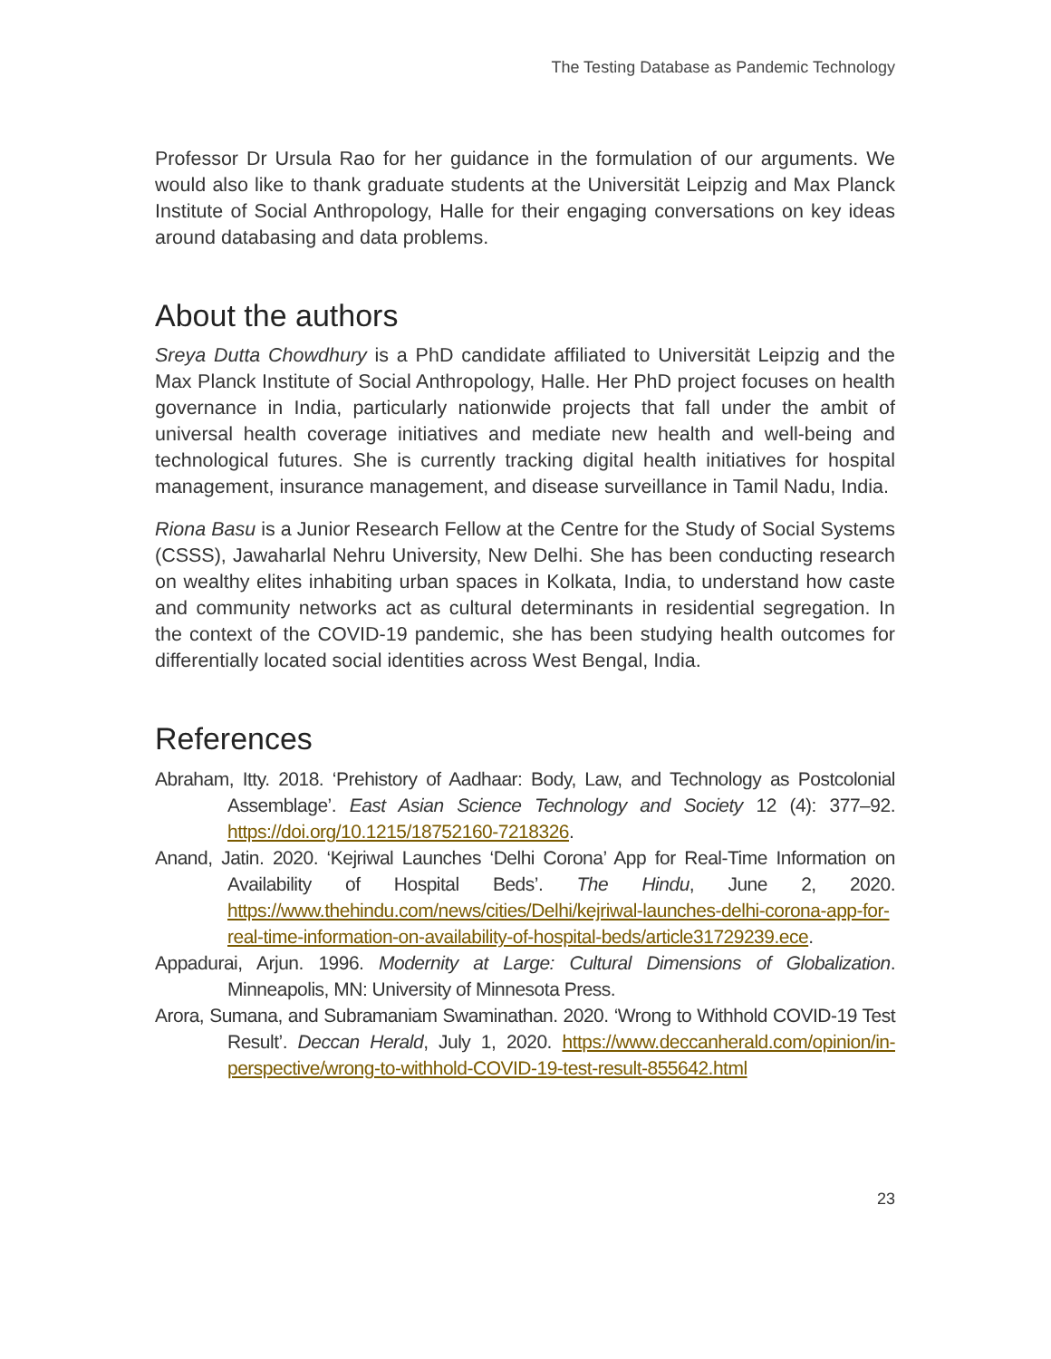The Testing Database as Pandemic Technology
Professor Dr Ursula Rao for her guidance in the formulation of our arguments. We would also like to thank graduate students at the Universität Leipzig and Max Planck Institute of Social Anthropology, Halle for their engaging conversations on key ideas around databasing and data problems.
About the authors
Sreya Dutta Chowdhury is a PhD candidate affiliated to Universität Leipzig and the Max Planck Institute of Social Anthropology, Halle. Her PhD project focuses on health governance in India, particularly nationwide projects that fall under the ambit of universal health coverage initiatives and mediate new health and well-being and technological futures. She is currently tracking digital health initiatives for hospital management, insurance management, and disease surveillance in Tamil Nadu, India.
Riona Basu is a Junior Research Fellow at the Centre for the Study of Social Systems (CSSS), Jawaharlal Nehru University, New Delhi. She has been conducting research on wealthy elites inhabiting urban spaces in Kolkata, India, to understand how caste and community networks act as cultural determinants in residential segregation. In the context of the COVID-19 pandemic, she has been studying health outcomes for differentially located social identities across West Bengal, India.
References
Abraham, Itty. 2018. ‘Prehistory of Aadhaar: Body, Law, and Technology as Postcolonial Assemblage’. East Asian Science Technology and Society 12 (4): 377–92. https://doi.org/10.1215/18752160-7218326.
Anand, Jatin. 2020. ‘Kejriwal Launches ‘Delhi Corona’ App for Real-Time Information on Availability of Hospital Beds’. The Hindu, June 2, 2020. https://www.thehindu.com/news/cities/Delhi/kejriwal-launches-delhi-corona-app-for-real-time-information-on-availability-of-hospital-beds/article31729239.ece.
Appadurai, Arjun. 1996. Modernity at Large: Cultural Dimensions of Globalization. Minneapolis, MN: University of Minnesota Press.
Arora, Sumana, and Subramaniam Swaminathan. 2020. ‘Wrong to Withhold COVID-19 Test Result’. Deccan Herald, July 1, 2020. https://www.deccanherald.com/opinion/in-perspective/wrong-to-withhold-COVID-19-test-result-855642.html
23